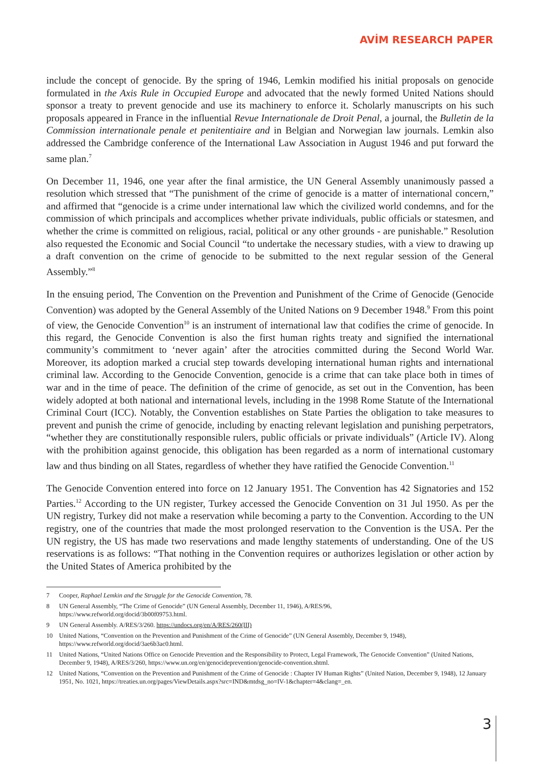AVİM RESEARCH PAPER
include the concept of genocide. By the spring of 1946, Lemkin modified his initial proposals on genocide formulated in the Axis Rule in Occupied Europe and advocated that the newly formed United Nations should sponsor a treaty to prevent genocide and use its machinery to enforce it. Scholarly manuscripts on his such proposals appeared in France in the influential Revue Internationale de Droit Penal, a journal, the Bulletin de la Commission internationale penale et penitentiaire and in Belgian and Norwegian law journals. Lemkin also addressed the Cambridge conference of the International Law Association in August 1946 and put forward the same plan.<sup>7</sup>
On December 11, 1946, one year after the final armistice, the UN General Assembly unanimously passed a resolution which stressed that “The punishment of the crime of genocide is a matter of international concern,” and affirmed that “genocide is a crime under international law which the civilized world condemns, and for the commission of which principals and accomplices whether private individuals, public officials or statesmen, and whether the crime is committed on religious, racial, political or any other grounds - are punishable.” Resolution also requested the Economic and Social Council “to undertake the necessary studies, with a view to drawing up a draft convention on the crime of genocide to be submitted to the next regular session of the General Assembly.”<sup>8</sup>
In the ensuing period, The Convention on the Prevention and Punishment of the Crime of Genocide (Genocide Convention) was adopted by the General Assembly of the United Nations on 9 December 1948.<sup>9</sup> From this point of view, the Genocide Convention<sup>10</sup> is an instrument of international law that codifies the crime of genocide. In this regard, the Genocide Convention is also the first human rights treaty and signified the international community’s commitment to ‘never again’ after the atrocities committed during the Second World War. Moreover, its adoption marked a crucial step towards developing international human rights and international criminal law. According to the Genocide Convention, genocide is a crime that can take place both in times of war and in the time of peace. The definition of the crime of genocide, as set out in the Convention, has been widely adopted at both national and international levels, including in the 1998 Rome Statute of the International Criminal Court (ICC). Notably, the Convention establishes on State Parties the obligation to take measures to prevent and punish the crime of genocide, including by enacting relevant legislation and punishing perpetrators, “whether they are constitutionally responsible rulers, public officials or private individuals” (Article IV). Along with the prohibition against genocide, this obligation has been regarded as a norm of international customary law and thus binding on all States, regardless of whether they have ratified the Genocide Convention.<sup>11</sup>
The Genocide Convention entered into force on 12 January 1951. The Convention has 42 Signatories and 152 Parties.<sup>12</sup> According to the UN register, Turkey accessed the Genocide Convention on 31 Jul 1950. As per the UN registry, Turkey did not make a reservation while becoming a party to the Convention. According to the UN registry, one of the countries that made the most prolonged reservation to the Convention is the USA. Per the UN registry, the US has made two reservations and made lengthy statements of understanding. One of the US reservations is as follows: “That nothing in the Convention requires or authorizes legislation or other action by the United States of America prohibited by the
7 Cooper, Raphael Lemkin and the Struggle for the Genocide Convention, 78.
8 UN General Assembly, “The Crime of Genocide” (UN General Assembly, December 11, 1946), A/RES/96,
https://www.refworld.org/docid/3b00f09753.html.
9 UN General Assembly. A/RES/3/260. https://undocs.org/en/A/RES/260(III)
10 United Nations, “Convention on the Prevention and Punishment of the Crime of Genocide” (UN General Assembly, December 9, 1948), https://www.refworld.org/docid/3ae6b3ac0.html.
11 United Nations, “United Nations Office on Genocide Prevention and the Responsibility to Protect, Legal Framework, The Genocide Convention” (United Nations, December 9, 1948), A/RES/3/260, https://www.un.org/en/genocideprevention/genocide-convention.shtml.
12 United Nations, “Convention on the Prevention and Punishment of the Crime of Genocide : Chapter IV Human Rights” (United Nation, December 9, 1948), 12 January 1951, No. 1021, https://treaties.un.org/pages/ViewDetails.aspx?src=IND&mtdsg_no=IV-1&chapter=4&clang=_en.
3